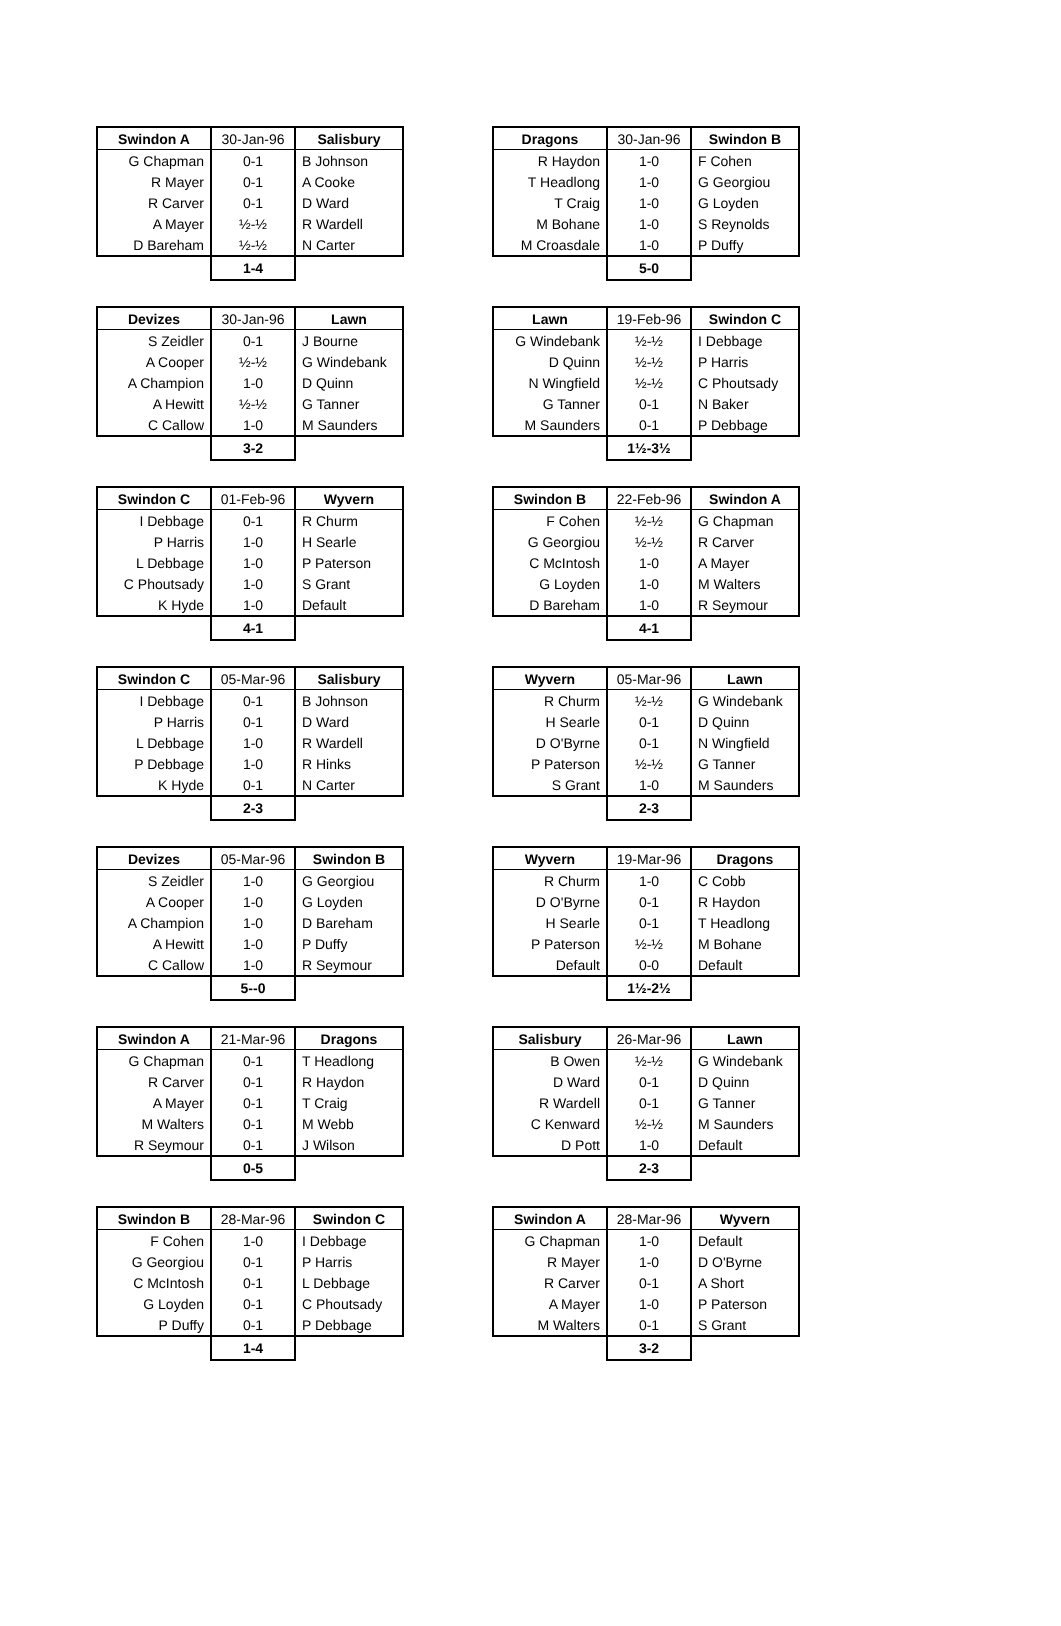| Swindon A | 30-Jan-96 | Salisbury |
| --- | --- | --- |
| G Chapman | 0-1 | B Johnson |
| R Mayer | 0-1 | A Cooke |
| R Carver | 0-1 | D Ward |
| A Mayer | ½-½ | R Wardell |
| D Bareham | ½-½ | N Carter |
| | 1-4 | |
| Dragons | 30-Jan-96 | Swindon B |
| --- | --- | --- |
| R Haydon | 1-0 | F Cohen |
| T Headlong | 1-0 | G Georgiou |
| T Craig | 1-0 | G Loyden |
| M Bohane | 1-0 | S Reynolds |
| M Croasdale | 1-0 | P Duffy |
| | 5-0 | |
| Devizes | 30-Jan-96 | Lawn |
| --- | --- | --- |
| S Zeidler | 0-1 | J Bourne |
| A Cooper | ½-½ | G Windebank |
| A Champion | 1-0 | D Quinn |
| A Hewitt | ½-½ | G Tanner |
| C Callow | 1-0 | M Saunders |
| | 3-2 | |
| Lawn | 19-Feb-96 | Swindon C |
| --- | --- | --- |
| G Windebank | ½-½ | I Debbage |
| D Quinn | ½-½ | P Harris |
| N Wingfield | ½-½ | C Phoutsady |
| G Tanner | 0-1 | N Baker |
| M Saunders | 0-1 | P Debbage |
| | 1½-3½ | |
| Swindon C | 01-Feb-96 | Wyvern |
| --- | --- | --- |
| I Debbage | 0-1 | R Churm |
| P Harris | 1-0 | H Searle |
| L Debbage | 1-0 | P Paterson |
| C Phoutsady | 1-0 | S Grant |
| K Hyde | 1-0 | Default |
| | 4-1 | |
| Swindon B | 22-Feb-96 | Swindon A |
| --- | --- | --- |
| F Cohen | ½-½ | G Chapman |
| G Georgiou | ½-½ | R Carver |
| C McIntosh | 1-0 | A Mayer |
| G Loyden | 1-0 | M Walters |
| D Bareham | 1-0 | R Seymour |
| | 4-1 | |
| Swindon C | 05-Mar-96 | Salisbury |
| --- | --- | --- |
| I Debbage | 0-1 | B Johnson |
| P Harris | 0-1 | D Ward |
| L Debbage | 1-0 | R Wardell |
| P Debbage | 1-0 | R Hinks |
| K Hyde | 0-1 | N Carter |
| | 2-3 | |
| Wyvern | 05-Mar-96 | Lawn |
| --- | --- | --- |
| R Churm | ½-½ | G Windebank |
| H Searle | 0-1 | D Quinn |
| D O'Byrne | 0-1 | N Wingfield |
| P Paterson | ½-½ | G Tanner |
| S Grant | 1-0 | M Saunders |
| | 2-3 | |
| Devizes | 05-Mar-96 | Swindon B |
| --- | --- | --- |
| S Zeidler | 1-0 | G Georgiou |
| A Cooper | 1-0 | G Loyden |
| A Champion | 1-0 | D Bareham |
| A Hewitt | 1-0 | P Duffy |
| C Callow | 1-0 | R Seymour |
| | 5--0 | |
| Wyvern | 19-Mar-96 | Dragons |
| --- | --- | --- |
| R Churm | 1-0 | C Cobb |
| D O'Byrne | 0-1 | R Haydon |
| H Searle | 0-1 | T Headlong |
| P Paterson | ½-½ | M Bohane |
| Default | 0-0 | Default |
| | 1½-2½ | |
| Swindon A | 21-Mar-96 | Dragons |
| --- | --- | --- |
| G Chapman | 0-1 | T Headlong |
| R Carver | 0-1 | R Haydon |
| A Mayer | 0-1 | T Craig |
| M Walters | 0-1 | M Webb |
| R Seymour | 0-1 | J Wilson |
| | 0-5 | |
| Salisbury | 26-Mar-96 | Lawn |
| --- | --- | --- |
| B Owen | ½-½ | G Windebank |
| D Ward | 0-1 | D Quinn |
| R Wardell | 0-1 | G Tanner |
| C Kenward | ½-½ | M Saunders |
| D Pott | 1-0 | Default |
| | 2-3 | |
| Swindon B | 28-Mar-96 | Swindon C |
| --- | --- | --- |
| F Cohen | 1-0 | I Debbage |
| G Georgiou | 0-1 | P Harris |
| C McIntosh | 0-1 | L Debbage |
| G Loyden | 0-1 | C Phoutsady |
| P Duffy | 0-1 | P Debbage |
| | 1-4 | |
| Swindon A | 28-Mar-96 | Wyvern |
| --- | --- | --- |
| G Chapman | 1-0 | Default |
| R Mayer | 1-0 | D O'Byrne |
| R Carver | 0-1 | A Short |
| A Mayer | 1-0 | P Paterson |
| M Walters | 0-1 | S Grant |
| | 3-2 | |